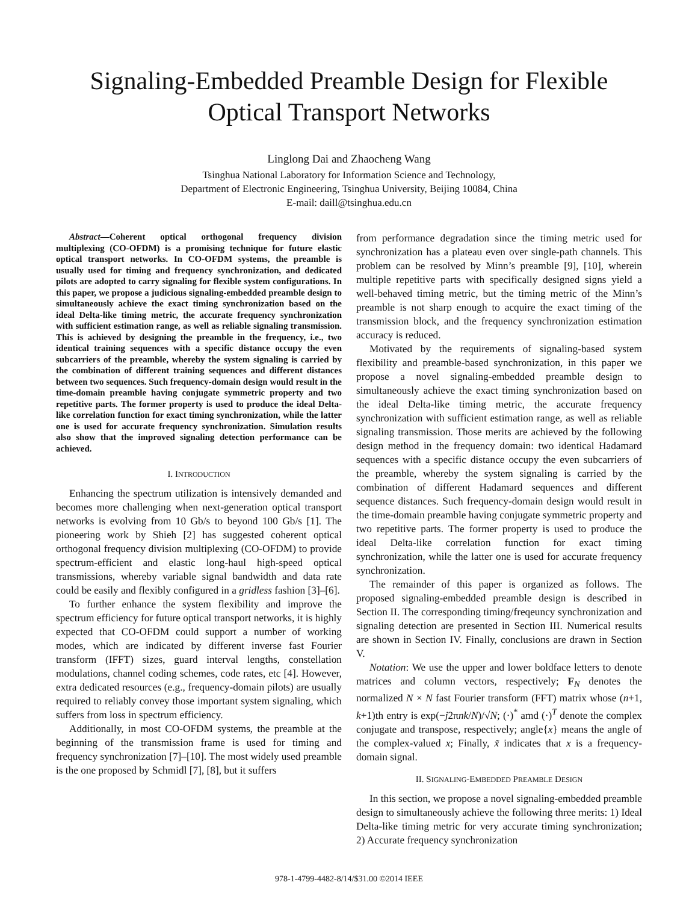Signaling-Embedded Preamble Design for Flexible Optical Transport Networks
Linglong Dai and Zhaocheng Wang
Tsinghua National Laboratory for Information Science and Technology,
Department of Electronic Engineering, Tsinghua University, Beijing 10084, China
E-mail: daill@tsinghua.edu.cn
Abstract—Coherent optical orthogonal frequency division multiplexing (CO-OFDM) is a promising technique for future elastic optical transport networks. In CO-OFDM systems, the preamble is usually used for timing and frequency synchronization, and dedicated pilots are adopted to carry signaling for flexible system configurations. In this paper, we propose a judicious signaling-embedded preamble design to simultaneously achieve the exact timing synchronization based on the ideal Delta-like timing metric, the accurate frequency synchronization with sufficient estimation range, as well as reliable signaling transmission. This is achieved by designing the preamble in the frequency, i.e., two identical training sequences with a specific distance occupy the even subcarriers of the preamble, whereby the system signaling is carried by the combination of different training sequences and different distances between two sequences. Such frequency-domain design would result in the time-domain preamble having conjugate symmetric property and two repetitive parts. The former property is used to produce the ideal Delta-like correlation function for exact timing synchronization, while the latter one is used for accurate frequency synchronization. Simulation results also show that the improved signaling detection performance can be achieved.
I. INTRODUCTION
Enhancing the spectrum utilization is intensively demanded and becomes more challenging when next-generation optical transport networks is evolving from 10 Gb/s to beyond 100 Gb/s [1]. The pioneering work by Shieh [2] has suggested coherent optical orthogonal frequency division multiplexing (CO-OFDM) to provide spectrum-efficient and elastic long-haul high-speed optical transmissions, whereby variable signal bandwidth and data rate could be easily and flexibly configured in a gridless fashion [3]–[6].
To further enhance the system flexibility and improve the spectrum efficiency for future optical transport networks, it is highly expected that CO-OFDM could support a number of working modes, which are indicated by different inverse fast Fourier transform (IFFT) sizes, guard interval lengths, constellation modulations, channel coding schemes, code rates, etc [4]. However, extra dedicated resources (e.g., frequency-domain pilots) are usually required to reliably convey those important system signaling, which suffers from loss in spectrum efficiency.
Additionally, in most CO-OFDM systems, the preamble at the beginning of the transmission frame is used for timing and frequency synchronization [7]–[10]. The most widely used preamble is the one proposed by Schmidl [7], [8], but it suffers
from performance degradation since the timing metric used for synchronization has a plateau even over single-path channels. This problem can be resolved by Minn’s preamble [9], [10], wherein multiple repetitive parts with specifically designed signs yield a well-behaved timing metric, but the timing metric of the Minn’s preamble is not sharp enough to acquire the exact timing of the transmission block, and the frequency synchronization estimation accuracy is reduced.
Motivated by the requirements of signaling-based system flexibility and preamble-based synchronization, in this paper we propose a novel signaling-embedded preamble design to simultaneously achieve the exact timing synchronization based on the ideal Delta-like timing metric, the accurate frequency synchronization with sufficient estimation range, as well as reliable signaling transmission. Those merits are achieved by the following design method in the frequency domain: two identical Hadamard sequences with a specific distance occupy the even subcarriers of the preamble, whereby the system signaling is carried by the combination of different Hadamard sequences and different sequence distances. Such frequency-domain design would result in the time-domain preamble having conjugate symmetric property and two repetitive parts. The former property is used to produce the ideal Delta-like correlation function for exact timing synchronization, while the latter one is used for accurate frequency synchronization.
The remainder of this paper is organized as follows. The proposed signaling-embedded preamble design is described in Section II. The corresponding timing/freqeuncy synchronization and signaling detection are presented in Section III. Numerical results are shown in Section IV. Finally, conclusions are drawn in Section V.
Notation: We use the upper and lower boldface letters to denote matrices and column vectors, respectively; F<sub>N</sub> denotes the normalized N × N fast Fourier transform (FFT) matrix whose (n+1, k+1)th entry is exp(−j2πnk/N)/√N; (·)<sup>*</sup> amd (·)<sup>T</sup> denote the complex conjugate and transpose, respectively; angle{x} means the angle of the complex-valued x; Finally, x̃ indicates that x is a frequency-domain signal.
II. SIGNALING-EMBEDDED PREAMBLE DESIGN
In this section, we propose a novel signaling-embedded preamble design to simultaneously achieve the following three merits: 1) Ideal Delta-like timing metric for very accurate timing synchronization; 2) Accurate frequency synchronization
978-1-4799-4482-8/14/$31.00 ©2014 IEEE